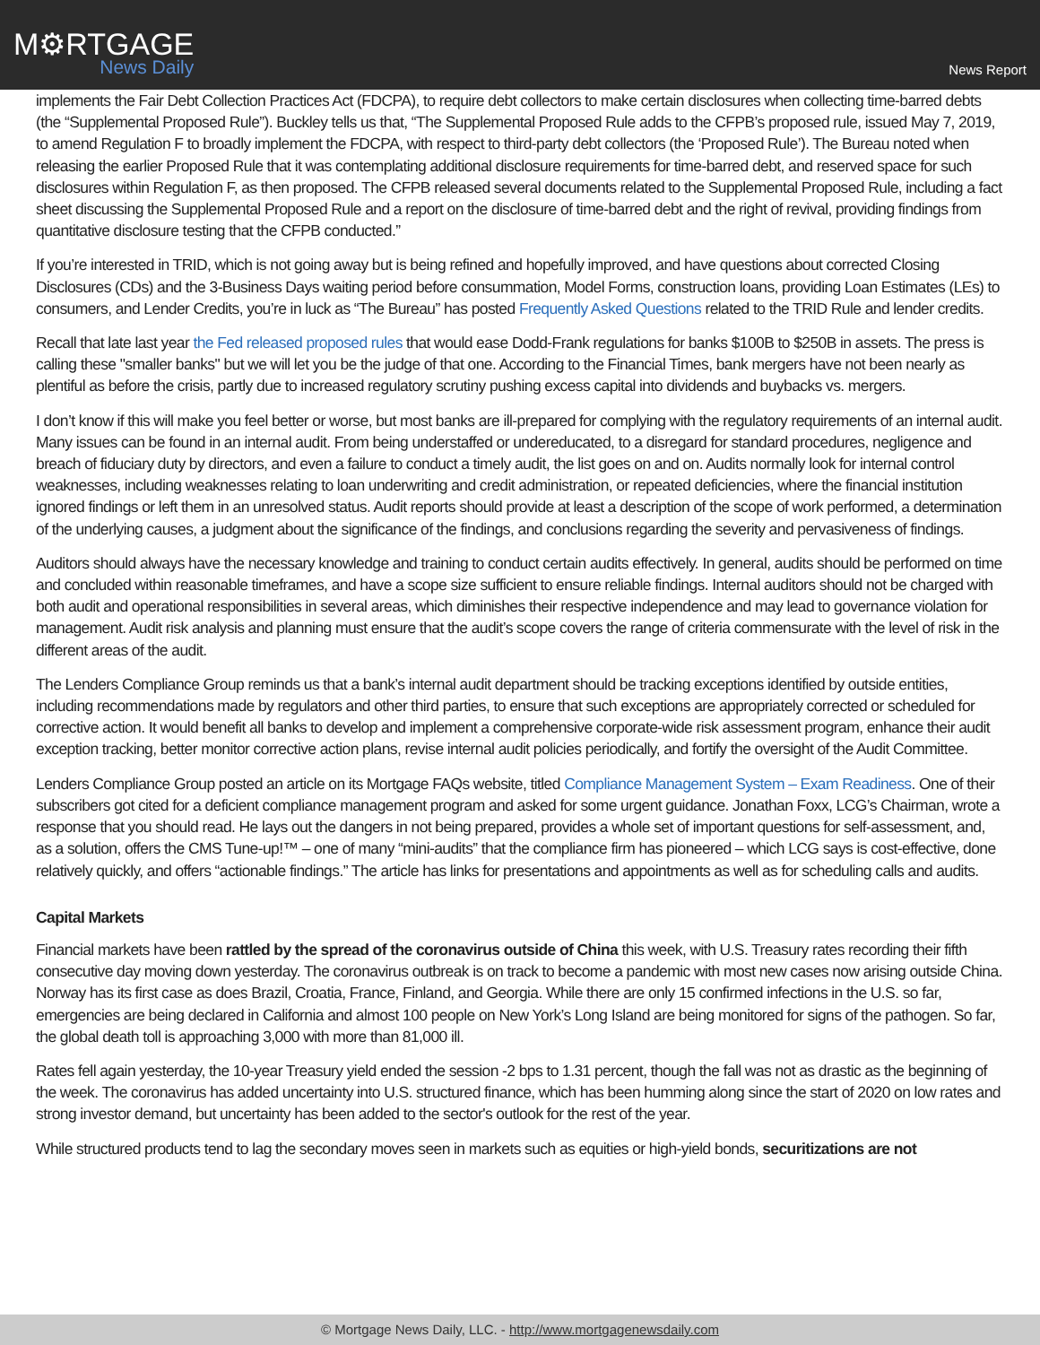M⚙RTGAGE
News Daily
News Report
implements the Fair Debt Collection Practices Act (FDCPA), to require debt collectors to make certain disclosures when collecting time-barred debts (the “Supplemental Proposed Rule”). Buckley tells us that, “The Supplemental Proposed Rule adds to the CFPB’s proposed rule, issued May 7, 2019, to amend Regulation F to broadly implement the FDCPA, with respect to third-party debt collectors (the ‘Proposed Rule’). The Bureau noted when releasing the earlier Proposed Rule that it was contemplating additional disclosure requirements for time-barred debt, and reserved space for such disclosures within Regulation F, as then proposed. The CFPB released several documents related to the Supplemental Proposed Rule, including a fact sheet discussing the Supplemental Proposed Rule and a report on the disclosure of time-barred debt and the right of revival, providing findings from quantitative disclosure testing that the CFPB conducted.”
If you’re interested in TRID, which is not going away but is being refined and hopefully improved, and have questions about corrected Closing Disclosures (CDs) and the 3-Business Days waiting period before consummation, Model Forms, construction loans, providing Loan Estimates (LEs) to consumers, and Lender Credits, you’re in luck as “The Bureau” has posted Frequently Asked Questions related to the TRID Rule and lender credits.
Recall that late last year the Fed released proposed rules that would ease Dodd-Frank regulations for banks $100B to $250B in assets. The press is calling these "smaller banks" but we will let you be the judge of that one. According to the Financial Times, bank mergers have not been nearly as plentiful as before the crisis, partly due to increased regulatory scrutiny pushing excess capital into dividends and buybacks vs. mergers.
I don’t know if this will make you feel better or worse, but most banks are ill-prepared for complying with the regulatory requirements of an internal audit. Many issues can be found in an internal audit. From being understaffed or undereducated, to a disregard for standard procedures, negligence and breach of fiduciary duty by directors, and even a failure to conduct a timely audit, the list goes on and on. Audits normally look for internal control weaknesses, including weaknesses relating to loan underwriting and credit administration, or repeated deficiencies, where the financial institution ignored findings or left them in an unresolved status. Audit reports should provide at least a description of the scope of work performed, a determination of the underlying causes, a judgment about the significance of the findings, and conclusions regarding the severity and pervasiveness of findings.
Auditors should always have the necessary knowledge and training to conduct certain audits effectively. In general, audits should be performed on time and concluded within reasonable timeframes, and have a scope size sufficient to ensure reliable findings. Internal auditors should not be charged with both audit and operational responsibilities in several areas, which diminishes their respective independence and may lead to governance violation for management. Audit risk analysis and planning must ensure that the audit’s scope covers the range of criteria commensurate with the level of risk in the different areas of the audit.
The Lenders Compliance Group reminds us that a bank’s internal audit department should be tracking exceptions identified by outside entities, including recommendations made by regulators and other third parties, to ensure that such exceptions are appropriately corrected or scheduled for corrective action. It would benefit all banks to develop and implement a comprehensive corporate-wide risk assessment program, enhance their audit exception tracking, better monitor corrective action plans, revise internal audit policies periodically, and fortify the oversight of the Audit Committee.
Lenders Compliance Group posted an article on its Mortgage FAQs website, titled Compliance Management System – Exam Readiness. One of their subscribers got cited for a deficient compliance management program and asked for some urgent guidance. Jonathan Foxx, LCG’s Chairman, wrote a response that you should read. He lays out the dangers in not being prepared, provides a whole set of important questions for self-assessment, and, as a solution, offers the CMS Tune-up!™ – one of many “mini-audits” that the compliance firm has pioneered – which LCG says is cost-effective, done relatively quickly, and offers “actionable findings.” The article has links for presentations and appointments as well as for scheduling calls and audits.
Capital Markets
Financial markets have been rattled by the spread of the coronavirus outside of China this week, with U.S. Treasury rates recording their fifth consecutive day moving down yesterday. The coronavirus outbreak is on track to become a pandemic with most new cases now arising outside China. Norway has its first case as does Brazil, Croatia, France, Finland, and Georgia. While there are only 15 confirmed infections in the U.S. so far, emergencies are being declared in California and almost 100 people on New York’s Long Island are being monitored for signs of the pathogen. So far, the global death toll is approaching 3,000 with more than 81,000 ill.
Rates fell again yesterday, the 10-year Treasury yield ended the session -2 bps to 1.31 percent, though the fall was not as drastic as the beginning of the week. The coronavirus has added uncertainty into U.S. structured finance, which has been humming along since the start of 2020 on low rates and strong investor demand, but uncertainty has been added to the sector's outlook for the rest of the year.
While structured products tend to lag the secondary moves seen in markets such as equities or high-yield bonds, securitizations are not
© Mortgage News Daily, LLC. - http://www.mortgagenewsdaily.com